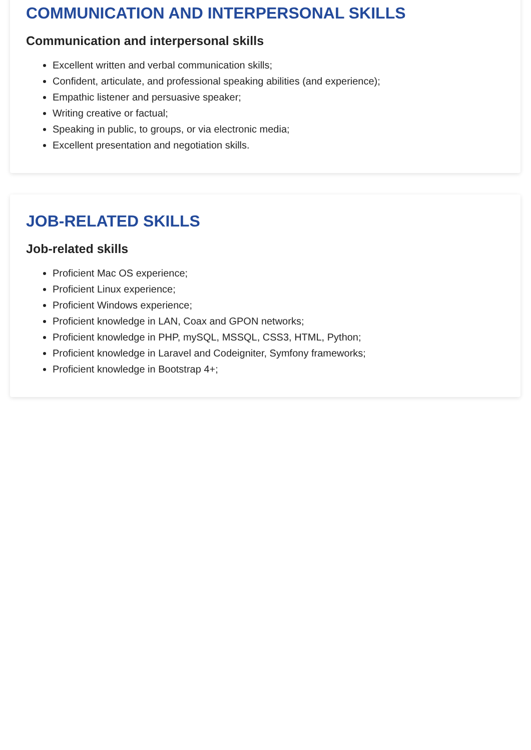COMMUNICATION AND INTERPERSONAL SKILLS
Communication and interpersonal skills
Excellent written and verbal communication skills;
Confident, articulate, and professional speaking abilities (and experience);
Empathic listener and persuasive speaker;
Writing creative or factual;
Speaking in public, to groups, or via electronic media;
Excellent presentation and negotiation skills.
JOB-RELATED SKILLS
Job-related skills
Proficient Mac OS experience;
Proficient Linux experience;
Proficient Windows experience;
Proficient knowledge in LAN, Coax and GPON networks;
Proficient knowledge in PHP, mySQL, MSSQL, CSS3, HTML, Python;
Proficient knowledge in Laravel and Codeigniter, Symfony frameworks;
Proficient knowledge in Bootstrap 4+;